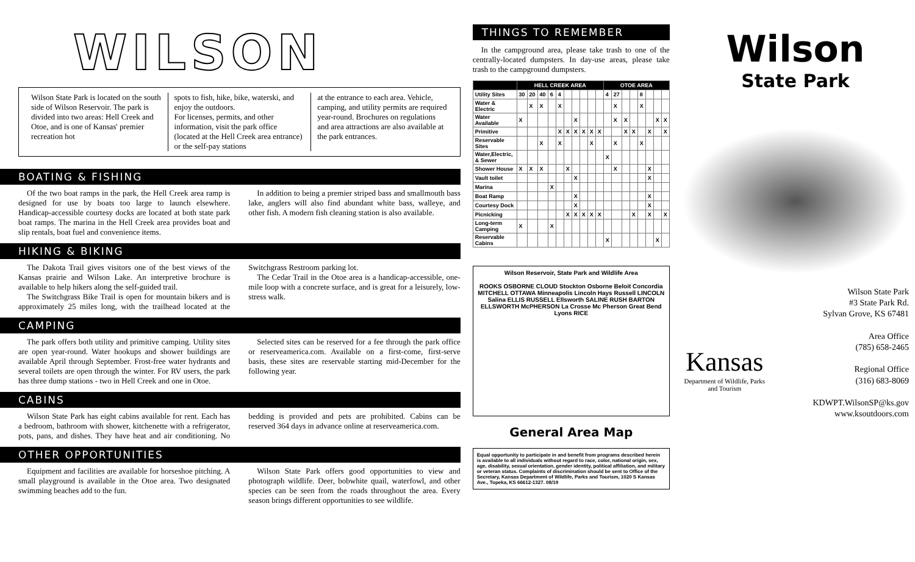WILSON
Wilson State Park is located on the south side of Wilson Reservoir. The park is divided into two areas: Hell Creek and Otoe, and is one of Kansas' premier recreation hot
spots to fish, hike, bike, waterski, and enjoy the outdoors.
For licenses, permits, and other information, visit the park office (located at the Hell Creek area entrance) or the self-pay stations
at the entrance to each area. Vehicle, camping, and utility permits are required year-round. Brochures on regulations and area attractions are also available at the park entrances.
BOATING & FISHING
Of the two boat ramps in the park, the Hell Creek area ramp is designed for use by boats too large to launch elsewhere. Handicap-accessible courtesy docks are located at both state park boat ramps. The marina in the Hell Creek area provides boat and slip rentals, boat fuel and convenience items.
In addition to being a premier striped bass and smallmouth bass lake, anglers will also find abundant white bass, walleye, and other fish. A modern fish cleaning station is also available.
HIKING & BIKING
The Dakota Trail gives visitors one of the best views of the Kansas prairie and Wilson Lake. An interpretive brochure is available to help hikers along the self-guided trail.
The Switchgrass Bike Trail is open for mountain bikers and is approximately 25 miles long, with the trailhead located at the Switchgrass Restroom parking lot.
The Cedar Trail in the Otoe area is a handicap-accessible, one-mile loop with a concrete surface, and is great for a leisurely, low-stress walk.
CAMPING
The park offers both utility and primitive camping. Utility sites are open year-round. Water hookups and shower buildings are available April through September. Frost-free water hydrants and several toilets are open through the winter. For RV users, the park has three dump stations - two in Hell Creek and one in Otoe.
Selected sites can be reserved for a fee through the park office or reserveamerica.com. Available on a first-come, first-serve basis, these sites are reservable starting mid-December for the following year.
CABINS
Wilson State Park has eight cabins available for rent. Each has a bedroom, bathroom with shower, kitchenette with a refrigerator, pots, pans, and dishes. They have heat and air conditioning. No bedding is provided and pets are prohibited. Cabins can be reserved 364 days in advance online at reserveamerica.com.
OTHER OPPORTUNITIES
Equipment and facilities are available for horseshoe pitching. A small playground is available in the Otoe area. Two designated swimming beaches add to the fun.
Wilson State Park offers good opportunities to view and photograph wildlife. Deer, bobwhite quail, waterfowl, and other species can be seen from the roads throughout the area. Every season brings different opportunities to see wildlife.
THINGS TO REMEMBER
In the campground area, please take trash to one of the centrally-located dumpsters. In day-use areas, please take trash to the campground dumpsters.
| | HELL CREEK AREA | | | | | | | | | | OTOE AREA | | | | | | | |
| --- | --- | --- | --- | --- | --- | --- | --- | --- | --- | --- | --- | --- | --- | --- | --- | --- | --- | --- |
| Utility Sites | 30 | 20 | 40 | 6 | 4 | | | | | | 4 | 27 | | | 8 | | | |
| Water & Electric | | X | X | | X | | | | | | | X | | | X | | | |
| Water Available | X | | | | | | X | | | | | X | X | | | | X | X |
| Primitive | | | | | X | X | X | X | X | X | | | X | X | | X | | X |
| Reservable Sites | | | X | | X | | | | X | | | X | | | X | | | |
| Water,Electric, & Sewer | | | | | | | | | | | X | | | | | | | |
| Shower House | X | X | X | | | X | | | | | | X | | | | X | | |
| Vault toilet | | | | | | | X | | | | | | | | | X | | |
| Marina | | | | X | | | | | | | | | | | | | | |
| Boat Ramp | | | | | | | X | | | | | | | | | X | | |
| Courtesy Dock | | | | | | | X | | | | | | | | | X | | |
| Picnicking | | | | | | X | X | X | X | X | | | | X | | X | | X |
| Long-term Camping | X | | | X | | | | | | | | | | | | | | |
| Reservable Cabins | | | | | | | | | | | X | | | | | | X | |
Wilson Reservoir, State Park and Wildlife Area
ROOKS OSBORNE CLOUD Stockton Osborne Beloit Concordia MITCHELL OTTAWA Minneapolis Lincoln Hays Russell LINCOLN Salina ELLIS RUSSELL Ellsworth SALINE RUSH BARTON ELLSWORTH McPHERSON La Crosse Mc Pherson Great Bend Lyons RICE
General Area Map
Equal opportunity to participate in and benefit from programs described herein is available to all individuals without regard to race, color, national origin, sex, age, disability, sexual orientation, gender identity, political affiliation, and military or veteran status. Complaints of discrimination should be sent to Office of the Secretary, Kansas Department of Wildlife, Parks and Tourism, 1020 S Kansas Ave., Topeka, KS 66612-1327. 08/19
Wilson
State Park
Wilson State Park
#3 State Park Rd.
Sylvan Grove, KS 67481
Area Office
(785) 658-2465
Regional Office
(316) 683-8069
KDWPT.WilsonSP@ks.gov
www.ksoutdoors.com
Kansas
Department of Wildlife, Parks and Tourism